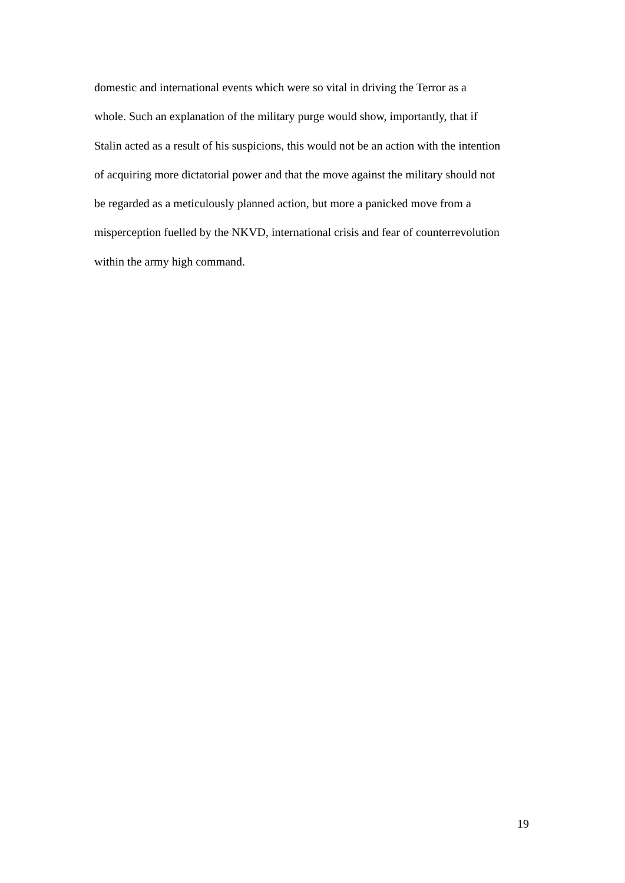domestic and international events which were so vital in driving the Terror as a
whole. Such an explanation of the military purge would show, importantly, that if
Stalin acted as a result of his suspicions, this would not be an action with the intention
of acquiring more dictatorial power and that the move against the military should not
be regarded as a meticulously planned action, but more a panicked move from a
misperception fuelled by the NKVD, international crisis and fear of counterrevolution
within the army high command.
19